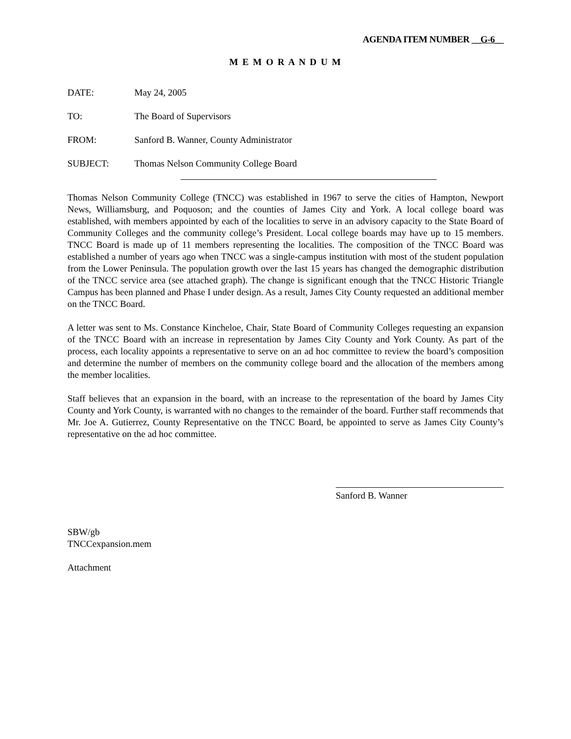AGENDA ITEM NUMBER __G-6__
M E M O R A N D U M
DATE: May 24, 2005
TO: The Board of Supervisors
FROM: Sanford B. Wanner, County Administrator
SUBJECT: Thomas Nelson Community College Board
Thomas Nelson Community College (TNCC) was established in 1967 to serve the cities of Hampton, Newport News, Williamsburg, and Poquoson; and the counties of James City and York. A local college board was established, with members appointed by each of the localities to serve in an advisory capacity to the State Board of Community Colleges and the community college’s President. Local college boards may have up to 15 members. TNCC Board is made up of 11 members representing the localities. The composition of the TNCC Board was established a number of years ago when TNCC was a single-campus institution with most of the student population from the Lower Peninsula. The population growth over the last 15 years has changed the demographic distribution of the TNCC service area (see attached graph). The change is significant enough that the TNCC Historic Triangle Campus has been planned and Phase I under design. As a result, James City County requested an additional member on the TNCC Board.
A letter was sent to Ms. Constance Kincheloe, Chair, State Board of Community Colleges requesting an expansion of the TNCC Board with an increase in representation by James City County and York County. As part of the process, each locality appoints a representative to serve on an ad hoc committee to review the board’s composition and determine the number of members on the community college board and the allocation of the members among the member localities.
Staff believes that an expansion in the board, with an increase to the representation of the board by James City County and York County, is warranted with no changes to the remainder of the board. Further staff recommends that Mr. Joe A. Gutierrez, County Representative on the TNCC Board, be appointed to serve as James City County’s representative on the ad hoc committee.
Sanford B. Wanner
SBW/gb
TNCCexpansion.mem
Attachment